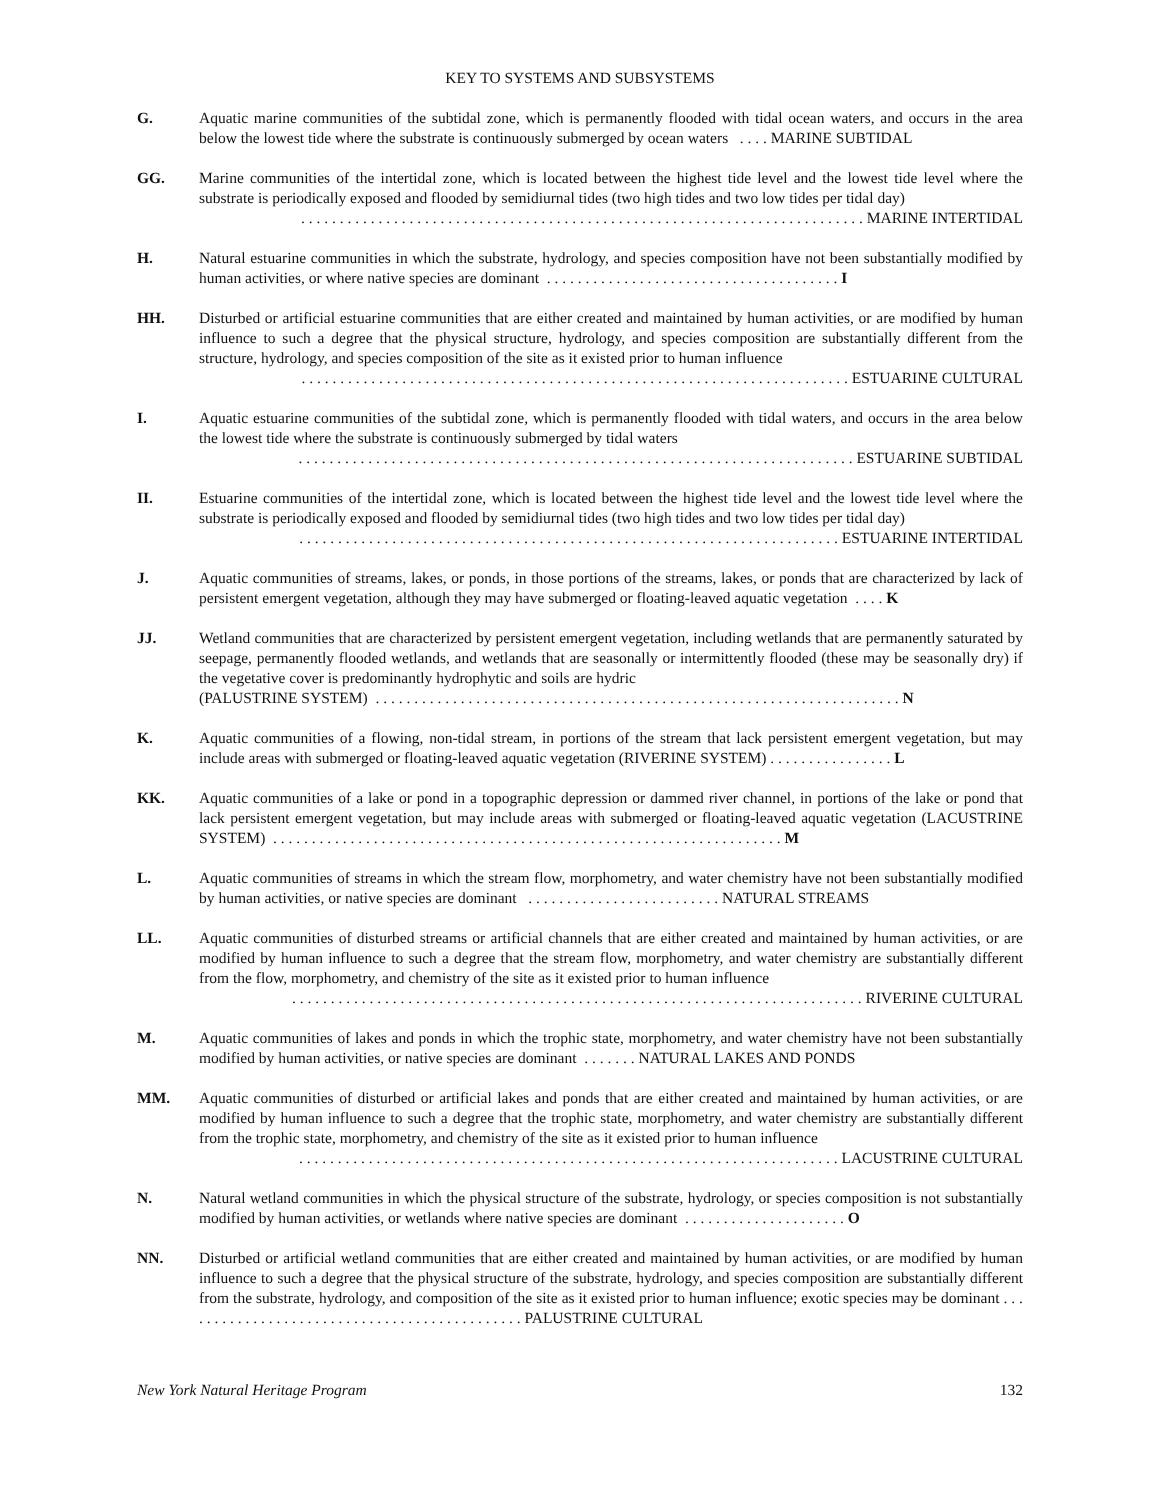KEY TO SYSTEMS AND SUBSYSTEMS
G. Aquatic marine communities of the subtidal zone, which is permanently flooded with tidal ocean waters, and occurs in the area below the lowest tide where the substrate is continuously submerged by ocean waters . . . . MARINE SUBTIDAL
GG. Marine communities of the intertidal zone, which is located between the highest tide level and the lowest tide level where the substrate is periodically exposed and flooded by semidiurnal tides (two high tides and two low tides per tidal day)
. . . . . . . . . . . . . . . . . . . . . . . . . . . . . . . . . . . . . . . . . . . . . . . . . . . . . . . . . . . . . . . . . . . . . . . . . MARINE INTERTIDAL
H. Natural estuarine communities in which the substrate, hydrology, and species composition have not been substantially modified by human activities, or where native species are dominant . . . . . . . . . . . . . . . . . . . . . . . . . . . . . . . . . . . . . . I
HH. Disturbed or artificial estuarine communities that are either created and maintained by human activities, or are modified by human influence to such a degree that the physical structure, hydrology, and species composition are substantially different from the structure, hydrology, and species composition of the site as it existed prior to human influence
. . . . . . . . . . . . . . . . . . . . . . . . . . . . . . . . . . . . . . . . . . . . . . . . . . . . . . . . . . . . . . . . . . . . . . . ESTUARINE CULTURAL
I. Aquatic estuarine communities of the subtidal zone, which is permanently flooded with tidal waters, and occurs in the area below the lowest tide where the substrate is continuously submerged by tidal waters
. . . . . . . . . . . . . . . . . . . . . . . . . . . . . . . . . . . . . . . . . . . . . . . . . . . . . . . . . . . . . . . . . . . . . . . . ESTUARINE SUBTIDAL
II. Estuarine communities of the intertidal zone, which is located between the highest tide level and the lowest tide level where the substrate is periodically exposed and flooded by semidiurnal tides (two high tides and two low tides per tidal day)
. . . . . . . . . . . . . . . . . . . . . . . . . . . . . . . . . . . . . . . . . . . . . . . . . . . . . . . . . . . . . . . . . . . . . . ESTUARINE INTERTIDAL
J. Aquatic communities of streams, lakes, or ponds, in those portions of the streams, lakes, or ponds that are characterized by lack of persistent emergent vegetation, although they may have submerged or floating-leaved aquatic vegetation . . . . K
JJ. Wetland communities that are characterized by persistent emergent vegetation, including wetlands that are permanently saturated by seepage, permanently flooded wetlands, and wetlands that are seasonally or intermittently flooded (these may be seasonally dry) if the vegetative cover is predominantly hydrophytic and soils are hydric
(PALUSTRINE SYSTEM) . . . . . . . . . . . . . . . . . . . . . . . . . . . . . . . . . . . . . . . . . . . . . . . . . . . . . . . . . . . . . . . . . . . . N
K. Aquatic communities of a flowing, non-tidal stream, in portions of the stream that lack persistent emergent vegetation, but may include areas with submerged or floating-leaved aquatic vegetation (RIVERINE SYSTEM) . . . . . . . . . . . . . . . . L
KK. Aquatic communities of a lake or pond in a topographic depression or dammed river channel, in portions of the lake or pond that lack persistent emergent vegetation, but may include areas with submerged or floating-leaved aquatic vegetation (LACUSTRINE SYSTEM) . . . . . . . . . . . . . . . . . . . . . . . . . . . . . . . . . . . . . . . . . . . . . . . . . . . . . . . . . . . . . . . . . . M
L. Aquatic communities of streams in which the stream flow, morphometry, and water chemistry have not been substantially modified by human activities, or native species are dominant . . . . . . . . . . . . . . . . . . . . . . . . . NATURAL STREAMS
LL. Aquatic communities of disturbed streams or artificial channels that are either created and maintained by human activities, or are modified by human influence to such a degree that the stream flow, morphometry, and water chemistry are substantially different from the flow, morphometry, and chemistry of the site as it existed prior to human influence
. . . . . . . . . . . . . . . . . . . . . . . . . . . . . . . . . . . . . . . . . . . . . . . . . . . . . . . . . . . . . . . . . . . . . . . . . . RIVERINE CULTURAL
M. Aquatic communities of lakes and ponds in which the trophic state, morphometry, and water chemistry have not been substantially modified by human activities, or native species are dominant . . . . . . . NATURAL LAKES AND PONDS
MM. Aquatic communities of disturbed or artificial lakes and ponds that are either created and maintained by human activities, or are modified by human influence to such a degree that the trophic state, morphometry, and water chemistry are substantially different from the trophic state, morphometry, and chemistry of the site as it existed prior to human influence
. . . . . . . . . . . . . . . . . . . . . . . . . . . . . . . . . . . . . . . . . . . . . . . . . . . . . . . . . . . . . . . . . . . . . . LACUSTRINE CULTURAL
N. Natural wetland communities in which the physical structure of the substrate, hydrology, or species composition is not substantially modified by human activities, or wetlands where native species are dominant . . . . . . . . . . . . . . . . . . . . . O
NN. Disturbed or artificial wetland communities that are either created and maintained by human activities, or are modified by human influence to such a degree that the physical structure of the substrate, hydrology, and species composition are substantially different from the substrate, hydrology, and composition of the site as it existed prior to human influence; exotic species may be dominant . . . . . . . . . . . . . . . . . . . . . . . . . . . . . . . . . . . . . . . . . . . . . PALUSTRINE CULTURAL
New York Natural Heritage Program 132